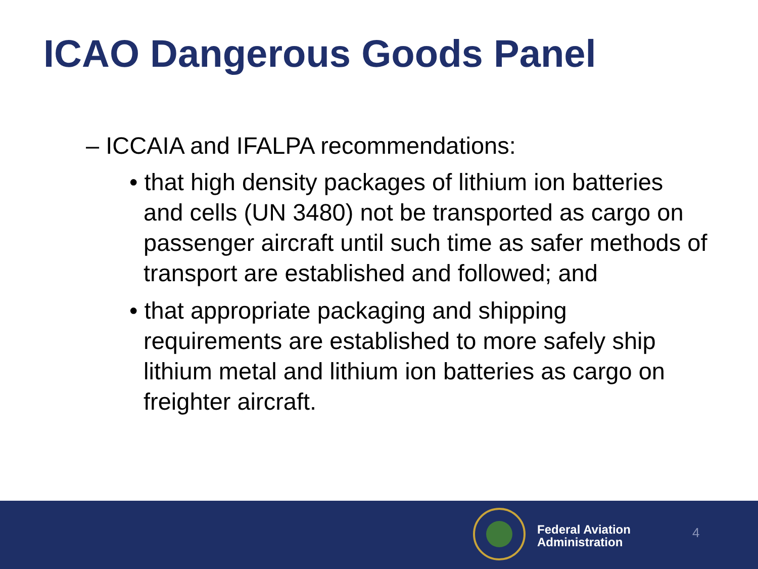ICAO Dangerous Goods Panel
– ICCAIA and IFALPA recommendations:
• that high density packages of lithium ion batteries and cells (UN 3480) not be transported as cargo on passenger aircraft until such time as safer methods of transport are established and followed; and
• that appropriate packaging and shipping requirements are established to more safely ship lithium metal and lithium ion batteries as cargo on freighter aircraft.
Federal Aviation
Administration
4